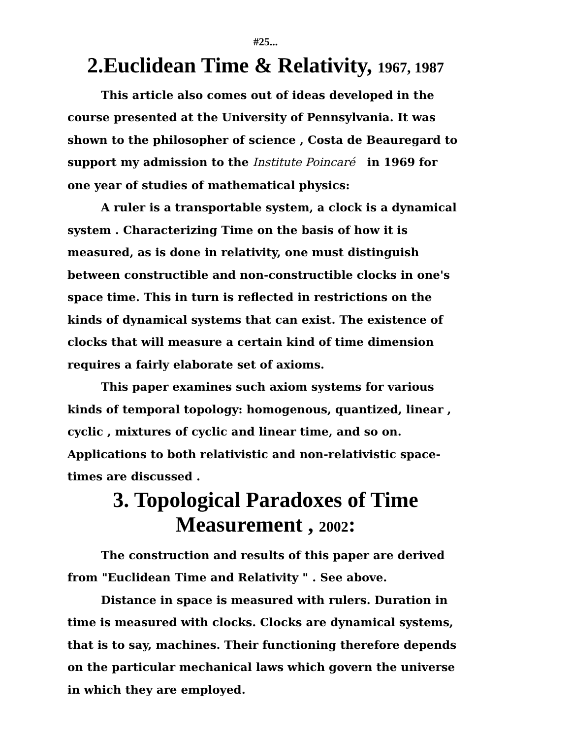#25...
2.Euclidean Time & Relativity, 1967, 1987
This article also comes out of ideas developed in the course presented at the University of Pennsylvania. It was shown to the philosopher of science , Costa de Beauregard to support my admission to the Institute Poincaré in 1969 for one year of studies of mathematical physics:
A ruler is a transportable system, a clock is a dynamical system . Characterizing Time on the basis of how it is measured, as is done in relativity, one must distinguish between constructible and non-constructible clocks in one's space time. This in turn is reflected in restrictions on the kinds of dynamical systems that can exist. The existence of clocks that will measure a certain kind of time dimension requires a fairly elaborate set of axioms.
This paper examines such axiom systems for various kinds of temporal topology: homogenous, quantized, linear , cyclic , mixtures of cyclic and linear time, and so on. Applications to both relativistic and non-relativistic space-times are discussed .
3. Topological Paradoxes of Time Measurement , 2002:
The construction and results of this paper are derived from "Euclidean Time and Relativity " . See above.
Distance in space is measured with rulers. Duration in time is measured with clocks. Clocks are dynamical systems, that is to say, machines. Their functioning therefore depends on the particular mechanical laws which govern the universe in which they are employed.